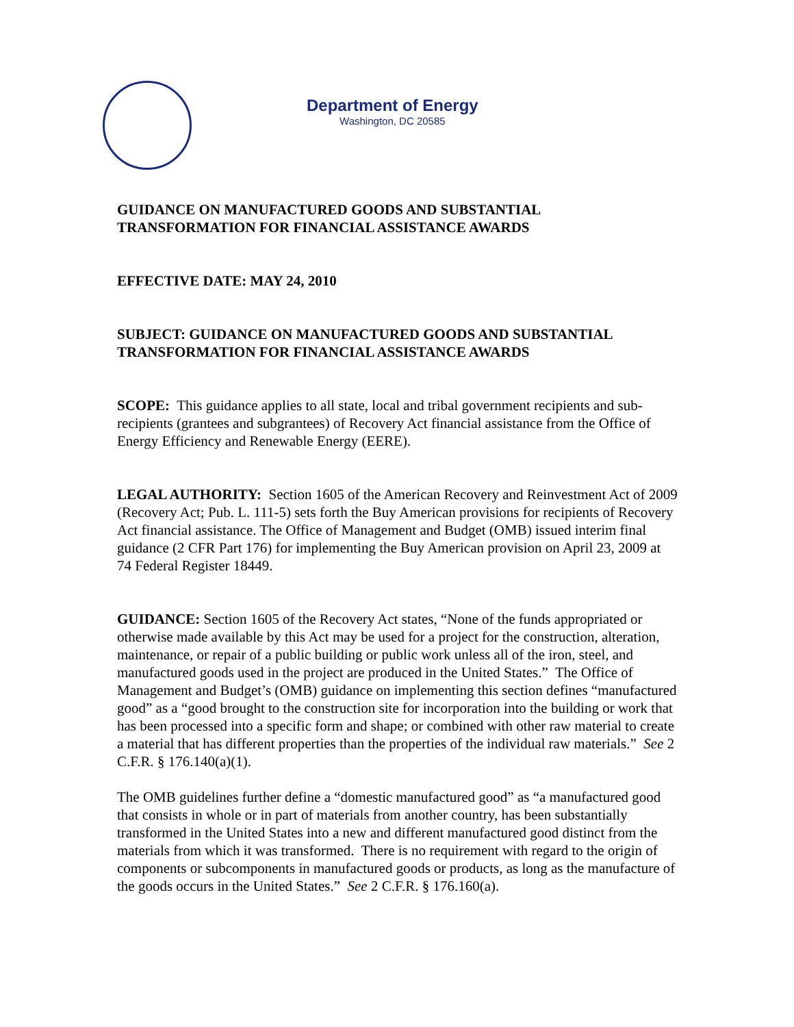Department of Energy
Washington, DC 20585
GUIDANCE ON MANUFACTURED GOODS AND SUBSTANTIAL TRANSFORMATION FOR FINANCIAL ASSISTANCE AWARDS
EFFECTIVE DATE: MAY 24, 2010
SUBJECT: GUIDANCE ON MANUFACTURED GOODS AND SUBSTANTIAL TRANSFORMATION FOR FINANCIAL ASSISTANCE AWARDS
SCOPE: This guidance applies to all state, local and tribal government recipients and sub-recipients (grantees and subgrantees) of Recovery Act financial assistance from the Office of Energy Efficiency and Renewable Energy (EERE).
LEGAL AUTHORITY: Section 1605 of the American Recovery and Reinvestment Act of 2009 (Recovery Act; Pub. L. 111-5) sets forth the Buy American provisions for recipients of Recovery Act financial assistance. The Office of Management and Budget (OMB) issued interim final guidance (2 CFR Part 176) for implementing the Buy American provision on April 23, 2009 at 74 Federal Register 18449.
GUIDANCE: Section 1605 of the Recovery Act states, “None of the funds appropriated or otherwise made available by this Act may be used for a project for the construction, alteration, maintenance, or repair of a public building or public work unless all of the iron, steel, and manufactured goods used in the project are produced in the United States.” The Office of Management and Budget’s (OMB) guidance on implementing this section defines “manufactured good” as a “good brought to the construction site for incorporation into the building or work that has been processed into a specific form and shape; or combined with other raw material to create a material that has different properties than the properties of the individual raw materials.” See 2 C.F.R. § 176.140(a)(1).
The OMB guidelines further define a “domestic manufactured good” as “a manufactured good that consists in whole or in part of materials from another country, has been substantially transformed in the United States into a new and different manufactured good distinct from the materials from which it was transformed. There is no requirement with regard to the origin of components or subcomponents in manufactured goods or products, as long as the manufacture of the goods occurs in the United States.” See 2 C.F.R. § 176.160(a).